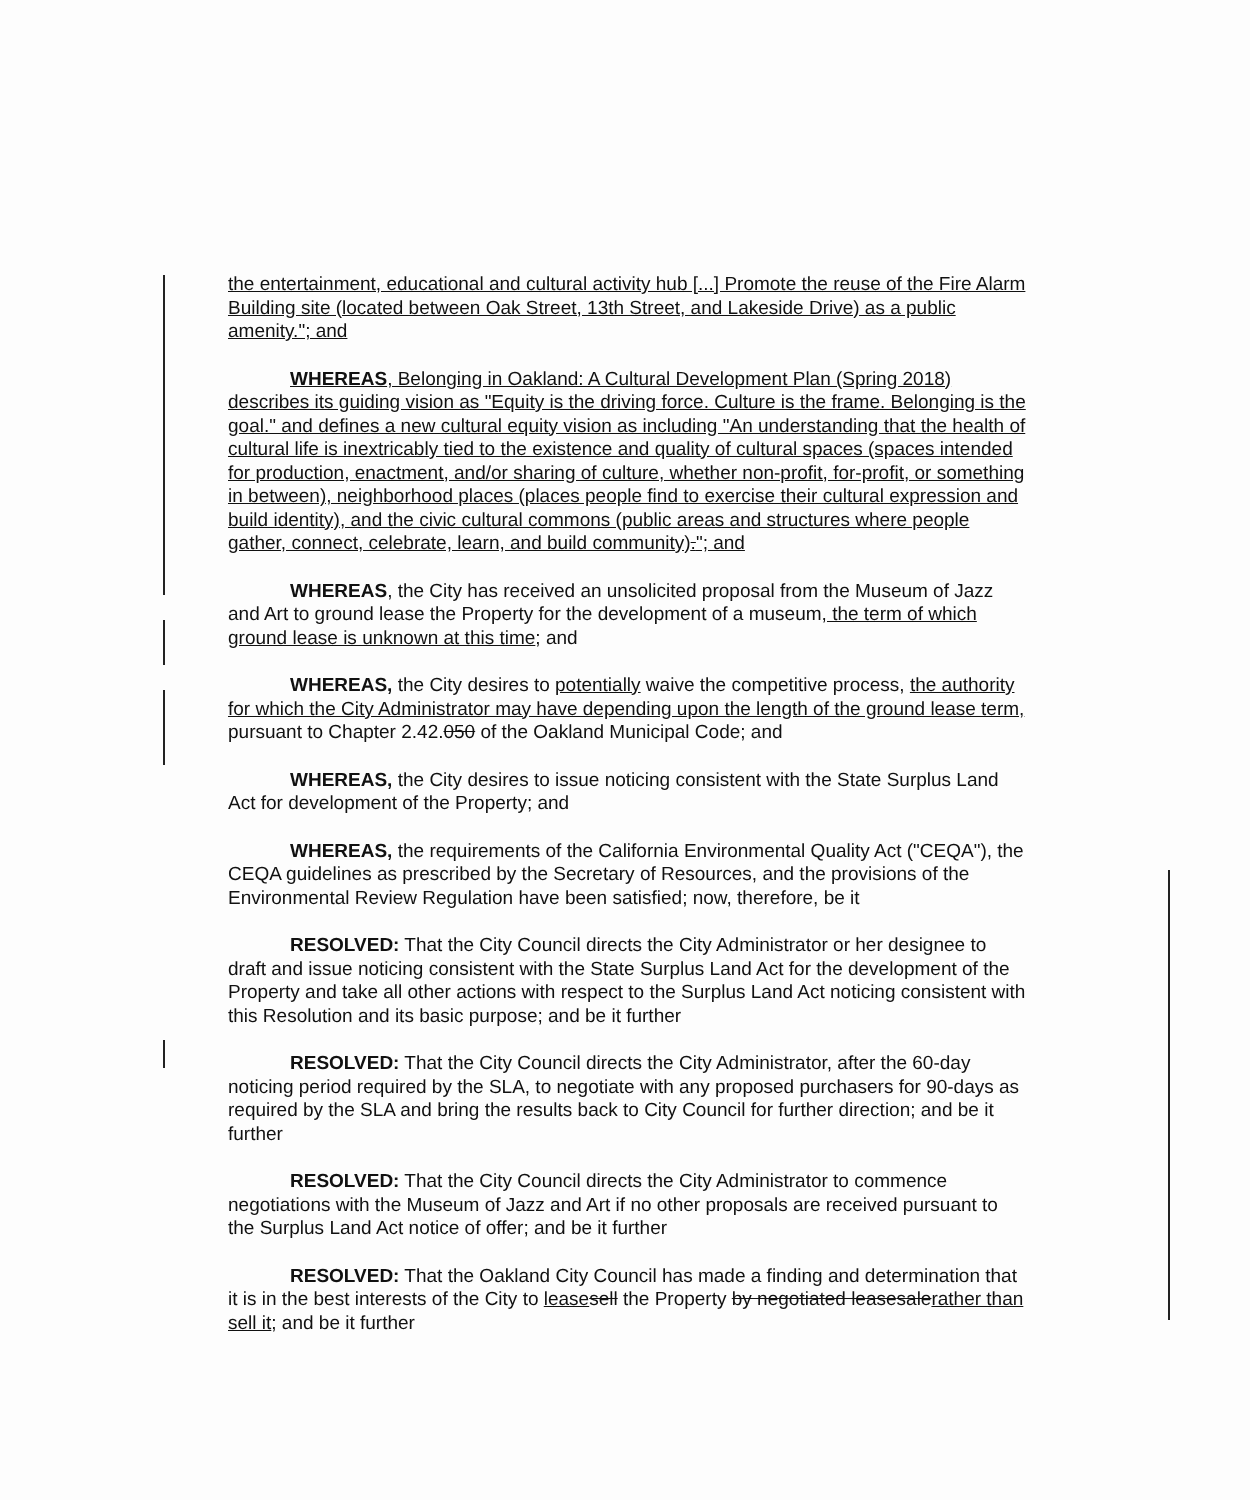the entertainment, educational and cultural activity hub [...] Promote the reuse of the Fire Alarm Building site (located between Oak Street, 13th Street, and Lakeside Drive) as a public amenity."; and
WHEREAS, Belonging in Oakland: A Cultural Development Plan (Spring 2018) describes its guiding vision as "Equity is the driving force. Culture is the frame. Belonging is the goal." and defines a new cultural equity vision as including "An understanding that the health of cultural life is inextricably tied to the existence and quality of cultural spaces (spaces intended for production, enactment, and/or sharing of culture, whether non-profit, for-profit, or something in between), neighborhood places (places people find to exercise their cultural expression and build identity), and the civic cultural commons (public areas and structures where people gather, connect, celebrate, learn, and build community)."; and
WHEREAS, the City has received an unsolicited proposal from the Museum of Jazz and Art to ground lease the Property for the development of a museum, the term of which ground lease is unknown at this time; and
WHEREAS, the City desires to potentially waive the competitive process, the authority for which the City Administrator may have depending upon the length of the ground lease term, pursuant to Chapter 2.42.050 of the Oakland Municipal Code; and
WHEREAS, the City desires to issue noticing consistent with the State Surplus Land Act for development of the Property; and
WHEREAS, the requirements of the California Environmental Quality Act ("CEQA"), the CEQA guidelines as prescribed by the Secretary of Resources, and the provisions of the Environmental Review Regulation have been satisfied; now, therefore, be it
RESOLVED: That the City Council directs the City Administrator or her designee to draft and issue noticing consistent with the State Surplus Land Act for the development of the Property and take all other actions with respect to the Surplus Land Act noticing consistent with this Resolution and its basic purpose; and be it further
RESOLVED: That the City Council directs the City Administrator, after the 60-day noticing period required by the SLA, to negotiate with any proposed purchasers for 90-days as required by the SLA and bring the results back to City Council for further direction; and be it further
RESOLVED: That the City Council directs the City Administrator to commence negotiations with the Museum of Jazz and Art if no other proposals are received pursuant to the Surplus Land Act notice of offer; and be it further
RESOLVED: That the Oakland City Council has made a finding and determination that it is in the best interests of the City to lease sell the Property by negotiated leasesalerather than sell it; and be it further